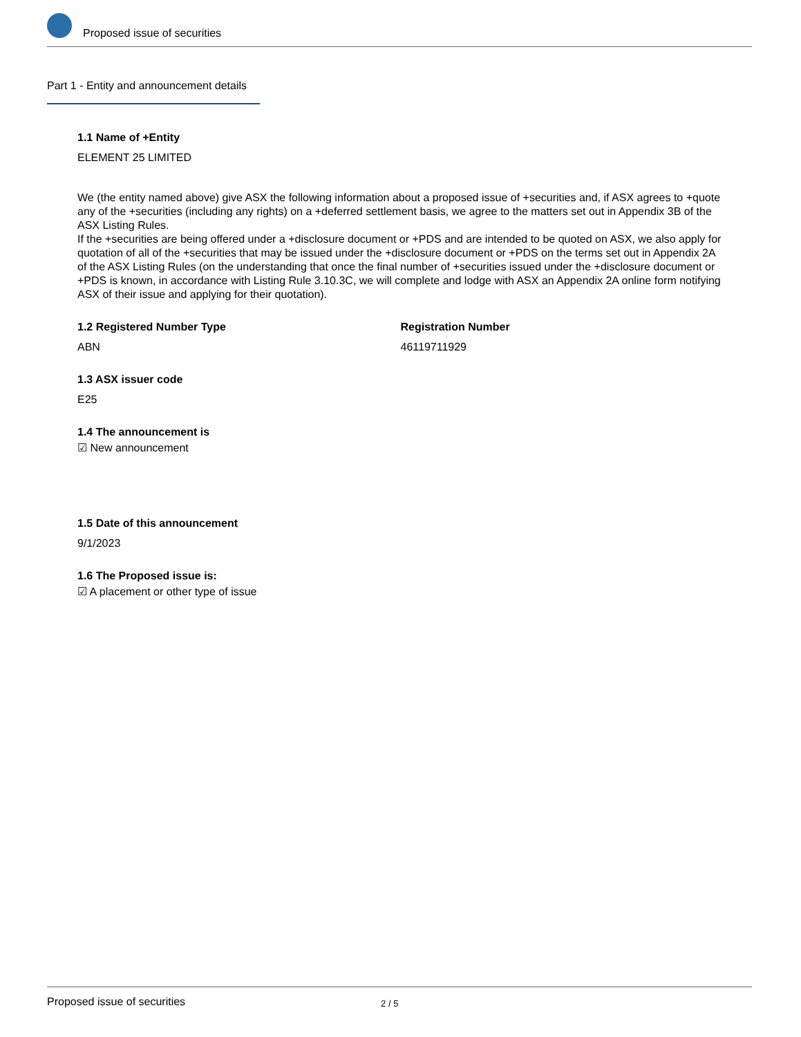Proposed issue of securities
Part 1 - Entity and announcement details
1.1 Name of +Entity
ELEMENT 25 LIMITED
We (the entity named above) give ASX the following information about a proposed issue of +securities and, if ASX agrees to +quote any of the +securities (including any rights) on a +deferred settlement basis, we agree to the matters set out in Appendix 3B of the ASX Listing Rules.
If the +securities are being offered under a +disclosure document or +PDS and are intended to be quoted on ASX, we also apply for quotation of all of the +securities that may be issued under the +disclosure document or +PDS on the terms set out in Appendix 2A of the ASX Listing Rules (on the understanding that once the final number of +securities issued under the +disclosure document or +PDS is known, in accordance with Listing Rule 3.10.3C, we will complete and lodge with ASX an Appendix 2A online form notifying ASX of their issue and applying for their quotation).
1.2 Registered Number Type
ABN
Registration Number
46119711929
1.3 ASX issuer code
E25
1.4 The announcement is
☑ New announcement
1.5 Date of this announcement
9/1/2023
1.6 The Proposed issue is:
☑ A placement or other type of issue
Proposed issue of securities 2 / 5